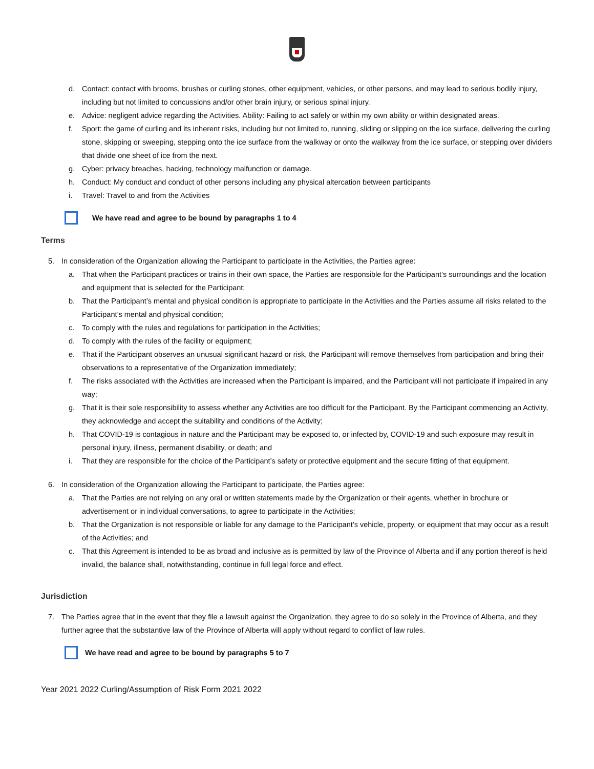d. Contact: contact with brooms, brushes or curling stones, other equipment, vehicles, or other persons, and may lead to serious bodily injury, including but not limited to concussions and/or other brain injury, or serious spinal injury.
e. Advice: negligent advice regarding the Activities. Ability: Failing to act safely or within my own ability or within designated areas.
f. Sport: the game of curling and its inherent risks, including but not limited to, running, sliding or slipping on the ice surface, delivering the curling stone, skipping or sweeping, stepping onto the ice surface from the walkway or onto the walkway from the ice surface, or stepping over dividers that divide one sheet of ice from the next.
g. Cyber: privacy breaches, hacking, technology malfunction or damage.
h. Conduct: My conduct and conduct of other persons including any physical altercation between participants
i. Travel: Travel to and from the Activities
We have read and agree to be bound by paragraphs 1 to 4
Terms
5. In consideration of the Organization allowing the Participant to participate in the Activities, the Parties agree:
a. That when the Participant practices or trains in their own space, the Parties are responsible for the Participant’s surroundings and the location and equipment that is selected for the Participant;
b. That the Participant’s mental and physical condition is appropriate to participate in the Activities and the Parties assume all risks related to the Participant’s mental and physical condition;
c. To comply with the rules and regulations for participation in the Activities;
d. To comply with the rules of the facility or equipment;
e. That if the Participant observes an unusual significant hazard or risk, the Participant will remove themselves from participation and bring their observations to a representative of the Organization immediately;
f. The risks associated with the Activities are increased when the Participant is impaired, and the Participant will not participate if impaired in any way;
g. That it is their sole responsibility to assess whether any Activities are too difficult for the Participant. By the Participant commencing an Activity, they acknowledge and accept the suitability and conditions of the Activity;
h. That COVID-19 is contagious in nature and the Participant may be exposed to, or infected by, COVID-19 and such exposure may result in personal injury, illness, permanent disability, or death; and
i. That they are responsible for the choice of the Participant’s safety or protective equipment and the secure fitting of that equipment.
6. In consideration of the Organization allowing the Participant to participate, the Parties agree:
a. That the Parties are not relying on any oral or written statements made by the Organization or their agents, whether in brochure or advertisement or in individual conversations, to agree to participate in the Activities;
b. That the Organization is not responsible or liable for any damage to the Participant’s vehicle, property, or equipment that may occur as a result of the Activities; and
c. That this Agreement is intended to be as broad and inclusive as is permitted by law of the Province of Alberta and if any portion thereof is held invalid, the balance shall, notwithstanding, continue in full legal force and effect.
Jurisdiction
7. The Parties agree that in the event that they file a lawsuit against the Organization, they agree to do so solely in the Province of Alberta, and they further agree that the substantive law of the Province of Alberta will apply without regard to conflict of law rules.
We have read and agree to be bound by paragraphs 5 to 7
Year 2021 2022 Curling/Assumption of Risk Form 2021 2022